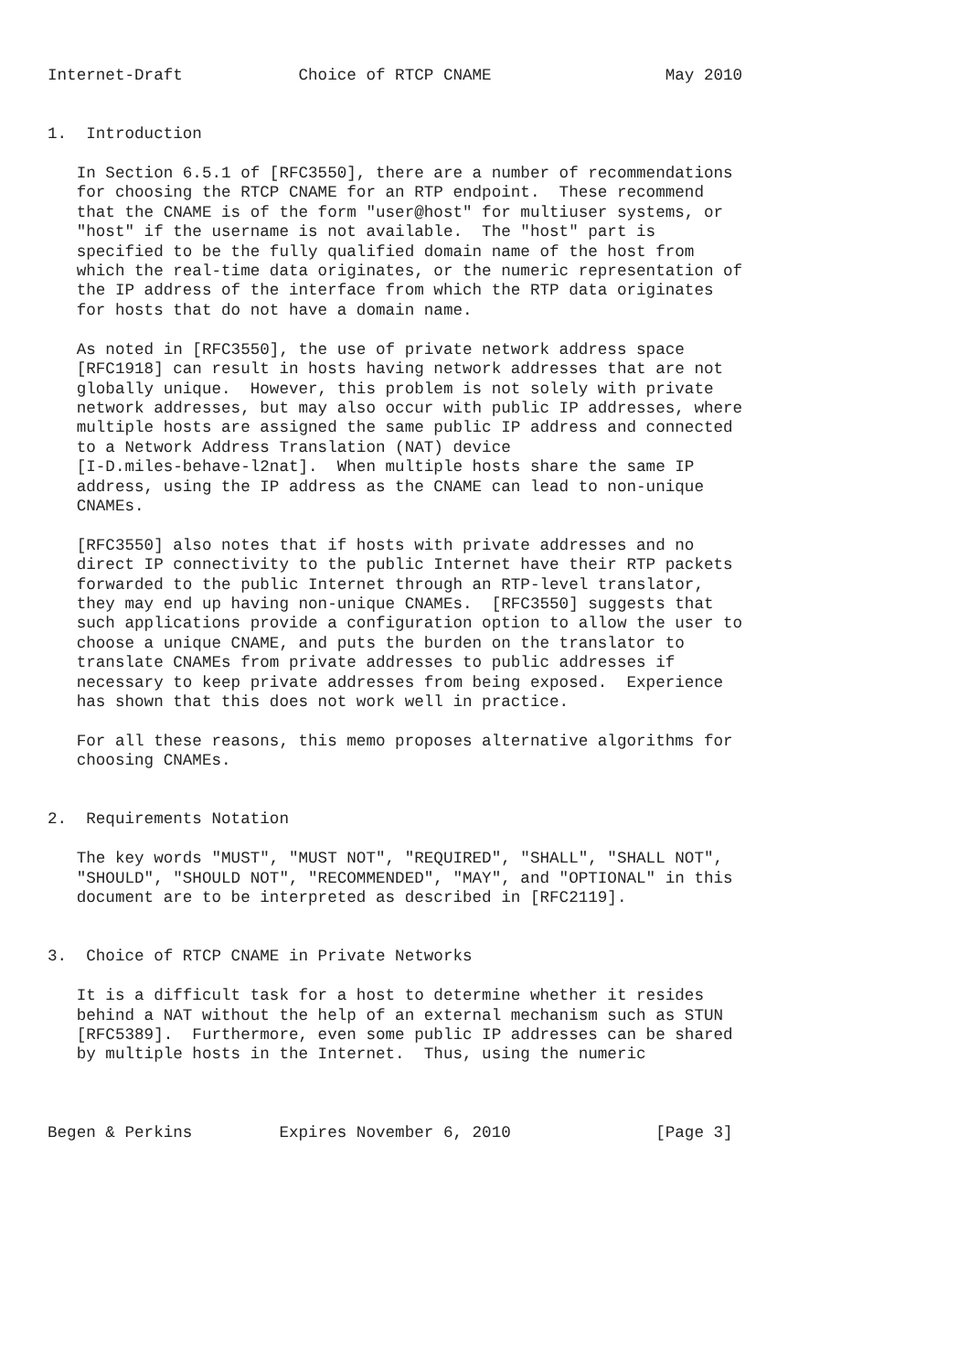Internet-Draft            Choice of RTCP CNAME                  May 2010


1.  Introduction

   In Section 6.5.1 of [RFC3550], there are a number of recommendations
   for choosing the RTCP CNAME for an RTP endpoint.  These recommend
   that the CNAME is of the form "user@host" for multiuser systems, or
   "host" if the username is not available.  The "host" part is
   specified to be the fully qualified domain name of the host from
   which the real-time data originates, or the numeric representation of
   the IP address of the interface from which the RTP data originates
   for hosts that do not have a domain name.

   As noted in [RFC3550], the use of private network address space
   [RFC1918] can result in hosts having network addresses that are not
   globally unique.  However, this problem is not solely with private
   network addresses, but may also occur with public IP addresses, where
   multiple hosts are assigned the same public IP address and connected
   to a Network Address Translation (NAT) device
   [I-D.miles-behave-l2nat].  When multiple hosts share the same IP
   address, using the IP address as the CNAME can lead to non-unique
   CNAMEs.

   [RFC3550] also notes that if hosts with private addresses and no
   direct IP connectivity to the public Internet have their RTP packets
   forwarded to the public Internet through an RTP-level translator,
   they may end up having non-unique CNAMEs.  [RFC3550] suggests that
   such applications provide a configuration option to allow the user to
   choose a unique CNAME, and puts the burden on the translator to
   translate CNAMEs from private addresses to public addresses if
   necessary to keep private addresses from being exposed.  Experience
   has shown that this does not work well in practice.

   For all these reasons, this memo proposes alternative algorithms for
   choosing CNAMEs.


2.  Requirements Notation

   The key words "MUST", "MUST NOT", "REQUIRED", "SHALL", "SHALL NOT",
   "SHOULD", "SHOULD NOT", "RECOMMENDED", "MAY", and "OPTIONAL" in this
   document are to be interpreted as described in [RFC2119].


3.  Choice of RTCP CNAME in Private Networks

   It is a difficult task for a host to determine whether it resides
   behind a NAT without the help of an external mechanism such as STUN
   [RFC5389].  Furthermore, even some public IP addresses can be shared
   by multiple hosts in the Internet.  Thus, using the numeric



Begen & Perkins         Expires November 6, 2010               [Page 3]